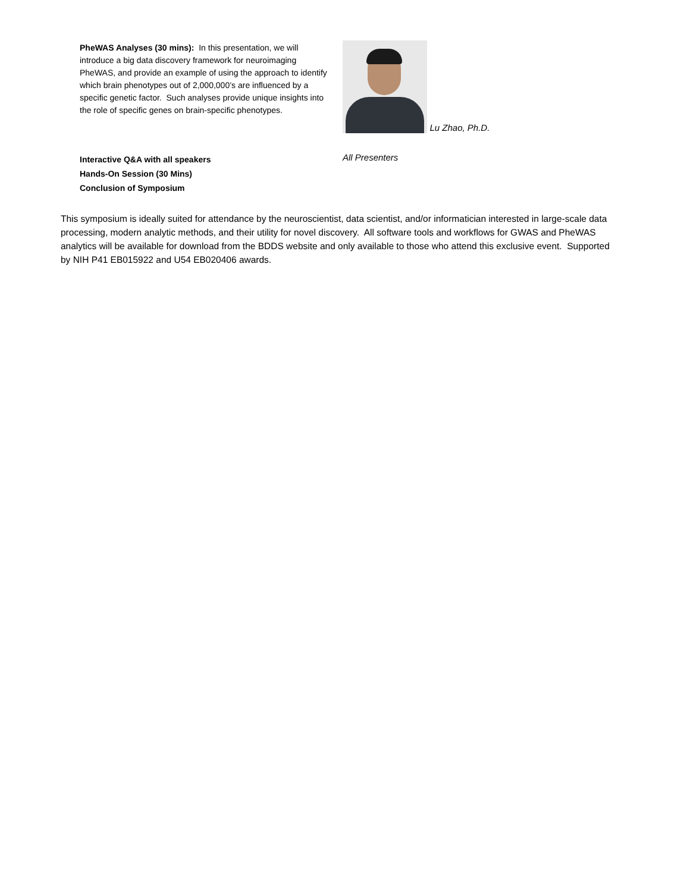PheWAS Analyses (30 mins): In this presentation, we will introduce a big data discovery framework for neuroimaging PheWAS, and provide an example of using the approach to identify which brain phenotypes out of 2,000,000’s are influenced by a specific genetic factor. Such analyses provide unique insights into the role of specific genes on brain-specific phenotypes.
Lu Zhao, Ph.D.
Interactive Q&A with all speakers
Hands-On Session (30 Mins)
Conclusion of Symposium
All Presenters
This symposium is ideally suited for attendance by the neuroscientist, data scientist, and/or informatician interested in large-scale data processing, modern analytic methods, and their utility for novel discovery. All software tools and workflows for GWAS and PheWAS analytics will be available for download from the BDDS website and only available to those who attend this exclusive event. Supported by NIH P41 EB015922 and U54 EB020406 awards.